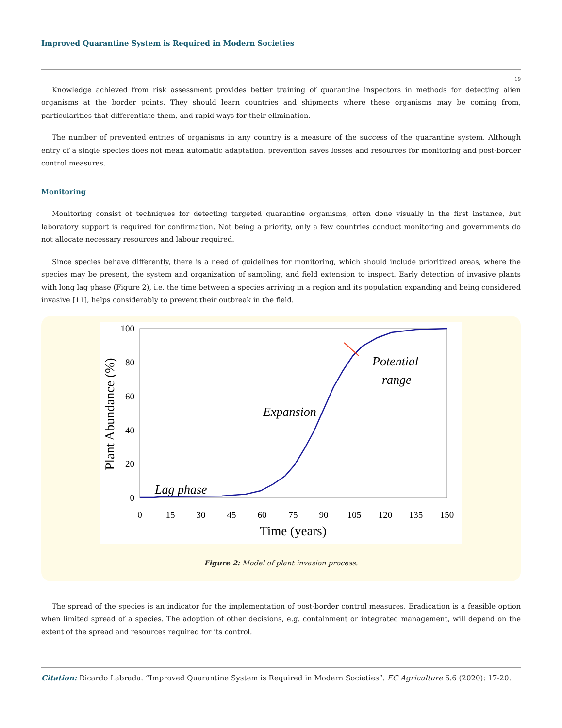Improved Quarantine System is Required in Modern Societies
19
Knowledge achieved from risk assessment provides better training of quarantine inspectors in methods for detecting alien organisms at the border points. They should learn countries and shipments where these organisms may be coming from, particularities that differentiate them, and rapid ways for their elimination.
The number of prevented entries of organisms in any country is a measure of the success of the quarantine system. Although entry of a single species does not mean automatic adaptation, prevention saves losses and resources for monitoring and post-border control measures.
Monitoring
Monitoring consist of techniques for detecting targeted quarantine organisms, often done visually in the first instance, but laboratory support is required for confirmation. Not being a priority, only a few countries conduct monitoring and governments do not allocate necessary resources and labour required.
Since species behave differently, there is a need of guidelines for monitoring, which should include prioritized areas, where the species may be present, the system and organization of sampling, and field extension to inspect. Early detection of invasive plants with long lag phase (Figure 2), i.e. the time between a species arriving in a region and its population expanding and being considered invasive [11], helps considerably to prevent their outbreak in the field.
100
80
60
40
20
0
0
15
30
45
60
75
90
105
120
135
150
Time (years)
Plant Abundance (%)
Lag phase
Expansion
Potential
range
Figure 2: Model of plant invasion process.
The spread of the species is an indicator for the implementation of post-border control measures. Eradication is a feasible option when limited spread of a species. The adoption of other decisions, e.g. containment or integrated management, will depend on the extent of the spread and resources required for its control.
Citation: Ricardo Labrada. “Improved Quarantine System is Required in Modern Societies”. EC Agriculture 6.6 (2020): 17-20.